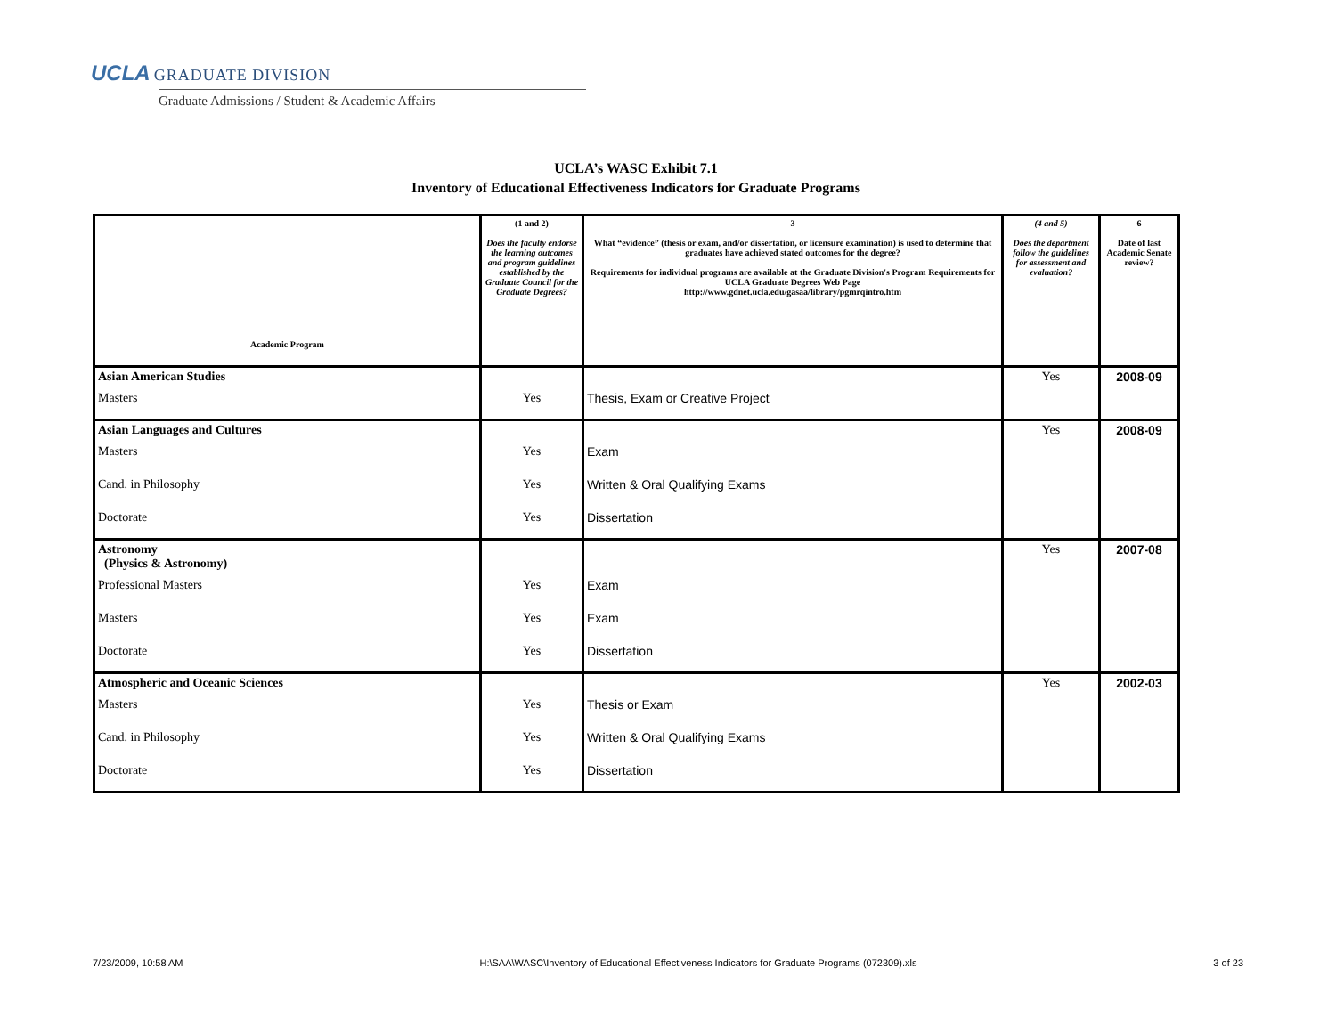UCLA GRADUATE DIVISION
Graduate Admissions / Student & Academic Affairs
UCLA’s WASC Exhibit 7.1
Inventory of Educational Effectiveness Indicators for Graduate Programs
| Academic Program | (1 and 2) Does the faculty endorse the learning outcomes and program guidelines established by the Graduate Council for the Graduate Degrees? | 3 What “evidence” (thesis or exam, and/or dissertation, or licensure examination) is used to determine that graduates have achieved stated outcomes for the degree? Requirements for individual programs are available at the Graduate Division's Program Requirements for UCLA Graduate Degrees Web Page http://www.gdnet.ucla.edu/gasaa/library/pgmrqintro.htm | (4 and 5) Does the department follow the guidelines for assessment and evaluation? | 6 Date of last Academic Senate review? |
| --- | --- | --- | --- | --- |
| Asian American Studies | | | Yes | 2008-09 |
| Masters | Yes | Thesis, Exam or Creative Project | | |
| Asian Languages and Cultures | | | Yes | 2008-09 |
| Masters | Yes | Exam | | |
| Cand. in Philosophy | Yes | Written & Oral Qualifying Exams | | |
| Doctorate | Yes | Dissertation | | |
| Astronomy (Physics & Astronomy) | | | Yes | 2007-08 |
| Professional Masters | Yes | Exam | | |
| Masters | Yes | Exam | | |
| Doctorate | Yes | Dissertation | | |
| Atmospheric and Oceanic Sciences | | | Yes | 2002-03 |
| Masters | Yes | Thesis or Exam | | |
| Cand. in Philosophy | Yes | Written & Oral Qualifying Exams | | |
| Doctorate | Yes | Dissertation | | |
7/23/2009, 10:58 AM H:\SAA\WASC\Inventory of Educational Effectiveness Indicators for Graduate Programs (072309).xls 3 of 23